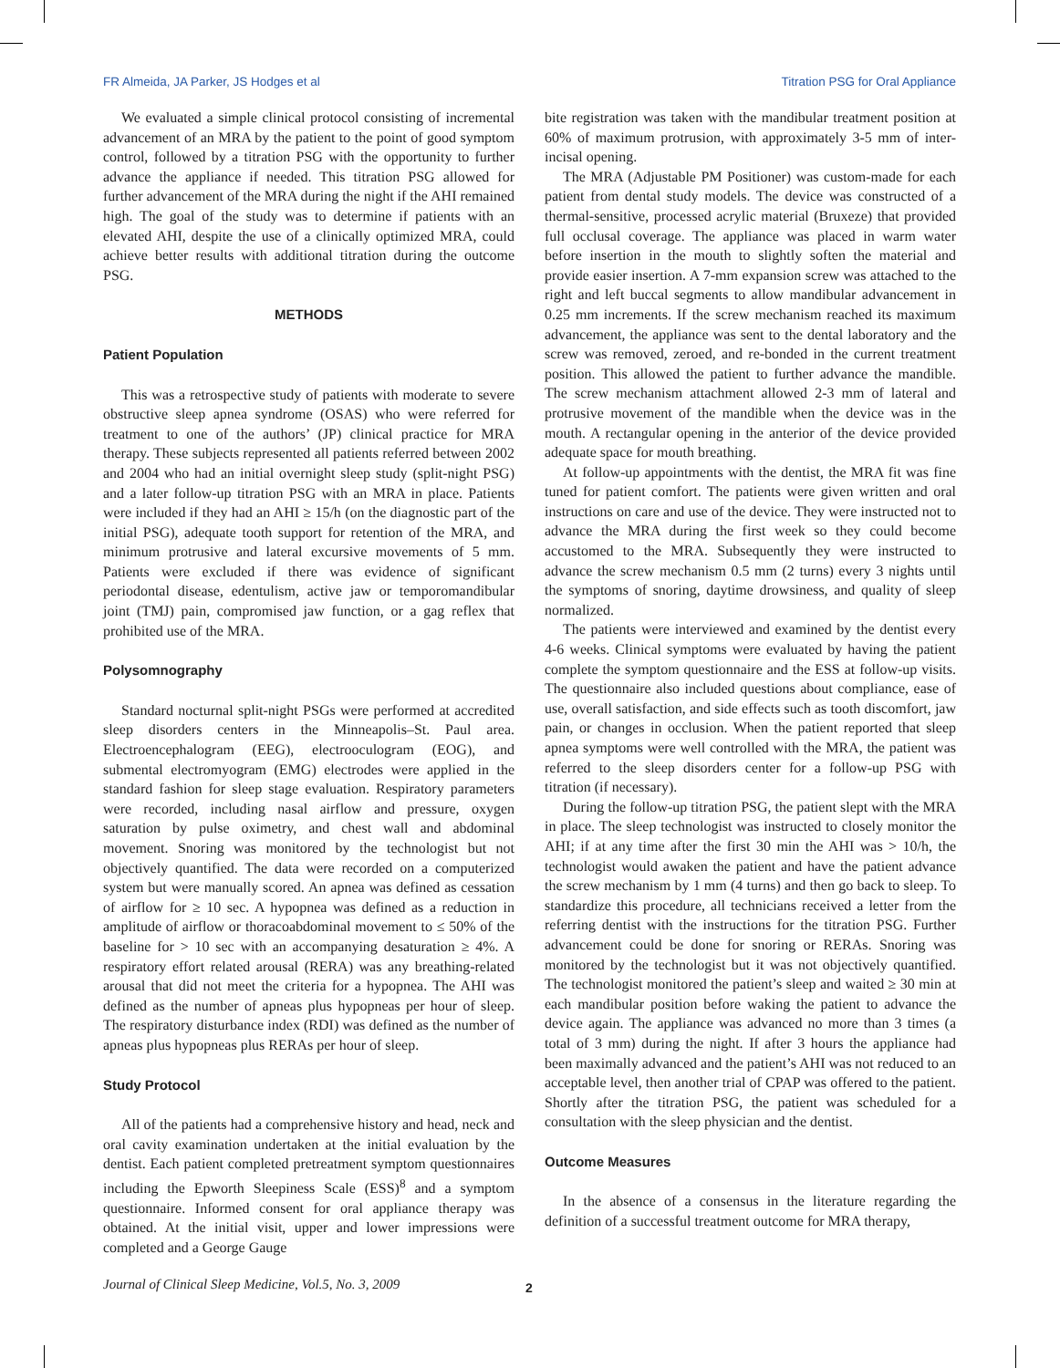FR Almeida, JA Parker, JS Hodges et al Titration PSG for Oral Appliance
We evaluated a simple clinical protocol consisting of incremental advancement of an MRA by the patient to the point of good symptom control, followed by a titration PSG with the opportunity to further advance the appliance if needed. This titration PSG allowed for further advancement of the MRA during the night if the AHI remained high. The goal of the study was to determine if patients with an elevated AHI, despite the use of a clinically optimized MRA, could achieve better results with additional titration during the outcome PSG.
METHODS
Patient Population
This was a retrospective study of patients with moderate to severe obstructive sleep apnea syndrome (OSAS) who were referred for treatment to one of the authors’ (JP) clinical practice for MRA therapy. These subjects represented all patients referred between 2002 and 2004 who had an initial overnight sleep study (split-night PSG) and a later follow-up titration PSG with an MRA in place. Patients were included if they had an AHI ≥ 15/h (on the diagnostic part of the initial PSG), adequate tooth support for retention of the MRA, and minimum protrusive and lateral excursive movements of 5 mm. Patients were excluded if there was evidence of significant periodontal disease, edentulism, active jaw or temporomandibular joint (TMJ) pain, compromised jaw function, or a gag reflex that prohibited use of the MRA.
Polysomnography
Standard nocturnal split-night PSGs were performed at accredited sleep disorders centers in the Minneapolis–St. Paul area. Electroencephalogram (EEG), electrooculogram (EOG), and submental electromyogram (EMG) electrodes were applied in the standard fashion for sleep stage evaluation. Respiratory parameters were recorded, including nasal airflow and pressure, oxygen saturation by pulse oximetry, and chest wall and abdominal movement. Snoring was monitored by the technologist but not objectively quantified. The data were recorded on a computerized system but were manually scored. An apnea was defined as cessation of airflow for ≥ 10 sec. A hypopnea was defined as a reduction in amplitude of airflow or thoracoabdominal movement to ≤ 50% of the baseline for > 10 sec with an accompanying desaturation ≥ 4%. A respiratory effort related arousal (RERA) was any breathing-related arousal that did not meet the criteria for a hypopnea. The AHI was defined as the number of apneas plus hypopneas per hour of sleep. The respiratory disturbance index (RDI) was defined as the number of apneas plus hypopneas plus RERAs per hour of sleep.
Study Protocol
All of the patients had a comprehensive history and head, neck and oral cavity examination undertaken at the initial evaluation by the dentist. Each patient completed pretreatment symptom questionnaires including the Epworth Sleepiness Scale (ESS)<sup>8</sup> and a symptom questionnaire. Informed consent for oral appliance therapy was obtained. At the initial visit, upper and lower impressions were completed and a George Gauge
bite registration was taken with the mandibular treatment position at 60% of maximum protrusion, with approximately 3-5 mm of inter-incisal opening.
The MRA (Adjustable PM Positioner) was custom-made for each patient from dental study models. The device was constructed of a thermal-sensitive, processed acrylic material (Bruxeze) that provided full occlusal coverage. The appliance was placed in warm water before insertion in the mouth to slightly soften the material and provide easier insertion. A 7-mm expansion screw was attached to the right and left buccal segments to allow mandibular advancement in 0.25 mm increments. If the screw mechanism reached its maximum advancement, the appliance was sent to the dental laboratory and the screw was removed, zeroed, and re-bonded in the current treatment position. This allowed the patient to further advance the mandible. The screw mechanism attachment allowed 2-3 mm of lateral and protrusive movement of the mandible when the device was in the mouth. A rectangular opening in the anterior of the device provided adequate space for mouth breathing.
At follow-up appointments with the dentist, the MRA fit was fine tuned for patient comfort. The patients were given written and oral instructions on care and use of the device. They were instructed not to advance the MRA during the first week so they could become accustomed to the MRA. Subsequently they were instructed to advance the screw mechanism 0.5 mm (2 turns) every 3 nights until the symptoms of snoring, daytime drowsiness, and quality of sleep normalized.
The patients were interviewed and examined by the dentist every 4-6 weeks. Clinical symptoms were evaluated by having the patient complete the symptom questionnaire and the ESS at follow-up visits. The questionnaire also included questions about compliance, ease of use, overall satisfaction, and side effects such as tooth discomfort, jaw pain, or changes in occlusion. When the patient reported that sleep apnea symptoms were well controlled with the MRA, the patient was referred to the sleep disorders center for a follow-up PSG with titration (if necessary).
During the follow-up titration PSG, the patient slept with the MRA in place. The sleep technologist was instructed to closely monitor the AHI; if at any time after the first 30 min the AHI was > 10/h, the technologist would awaken the patient and have the patient advance the screw mechanism by 1 mm (4 turns) and then go back to sleep. To standardize this procedure, all technicians received a letter from the referring dentist with the instructions for the titration PSG. Further advancement could be done for snoring or RERAs. Snoring was monitored by the technologist but it was not objectively quantified. The technologist monitored the patient’s sleep and waited ≥ 30 min at each mandibular position before waking the patient to advance the device again. The appliance was advanced no more than 3 times (a total of 3 mm) during the night. If after 3 hours the appliance had been maximally advanced and the patient’s AHI was not reduced to an acceptable level, then another trial of CPAP was offered to the patient. Shortly after the titration PSG, the patient was scheduled for a consultation with the sleep physician and the dentist.
Outcome Measures
In the absence of a consensus in the literature regarding the definition of a successful treatment outcome for MRA therapy,
Journal of Clinical Sleep Medicine, Vol.5, No. 3, 2009 2